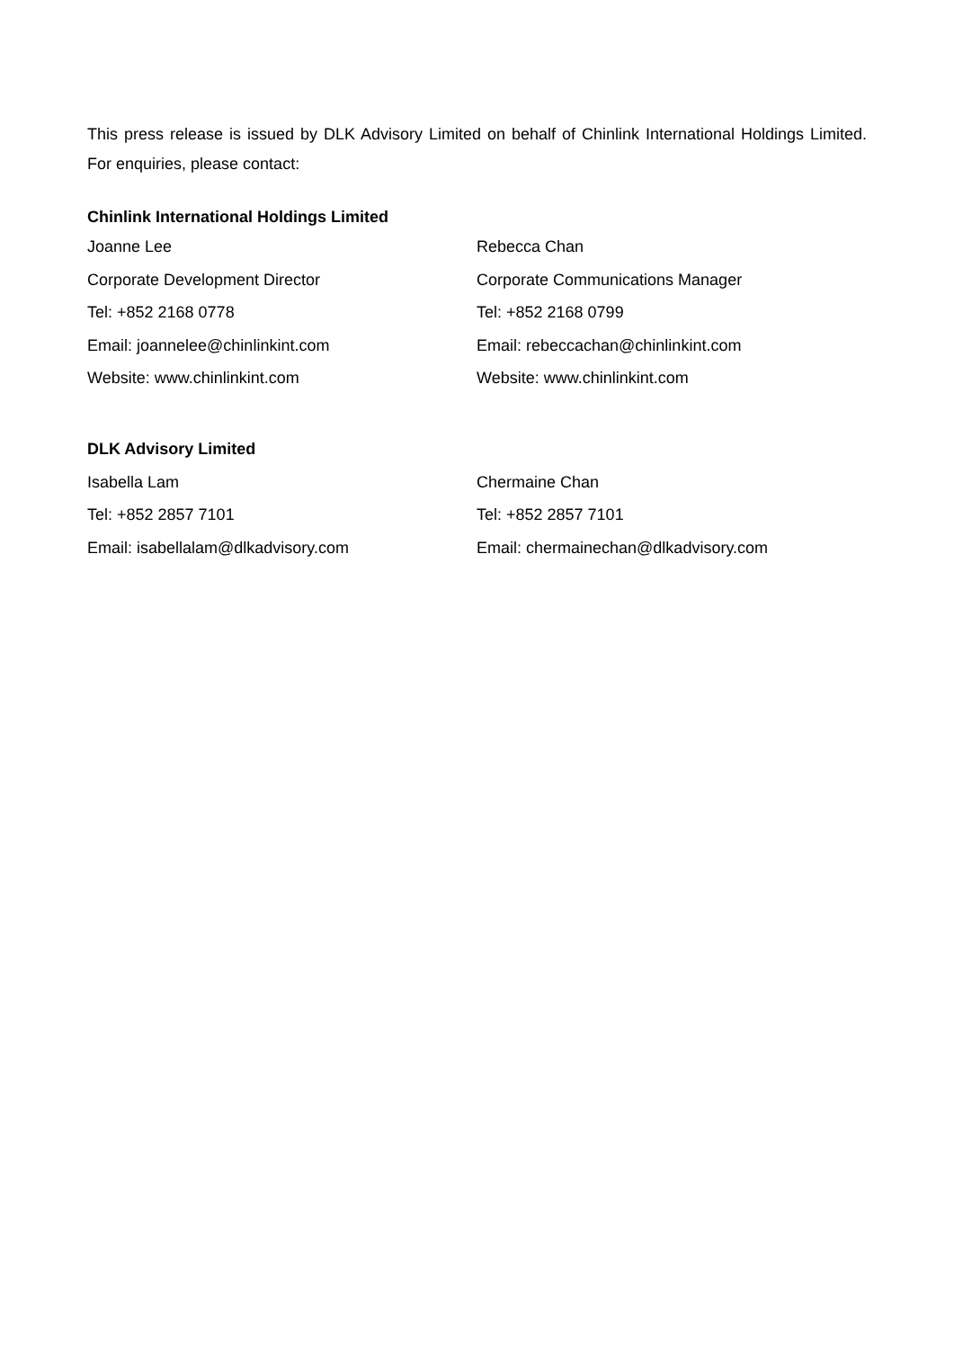This press release is issued by DLK Advisory Limited on behalf of Chinlink International Holdings Limited. For enquiries, please contact:
Chinlink International Holdings Limited
Joanne Lee
Corporate Development Director
Tel: +852 2168 0778
Email: joannelee@chinlinkint.com
Website: www.chinlinkint.com
Rebecca Chan
Corporate Communications Manager
Tel: +852 2168 0799
Email: rebeccachan@chinlinkint.com
Website: www.chinlinkint.com
DLK Advisory Limited
Isabella Lam
Tel: +852 2857 7101
Email: isabellalam@dlkadvisory.com
Chermaine Chan
Tel: +852 2857 7101
Email: chermainechan@dlkadvisory.com